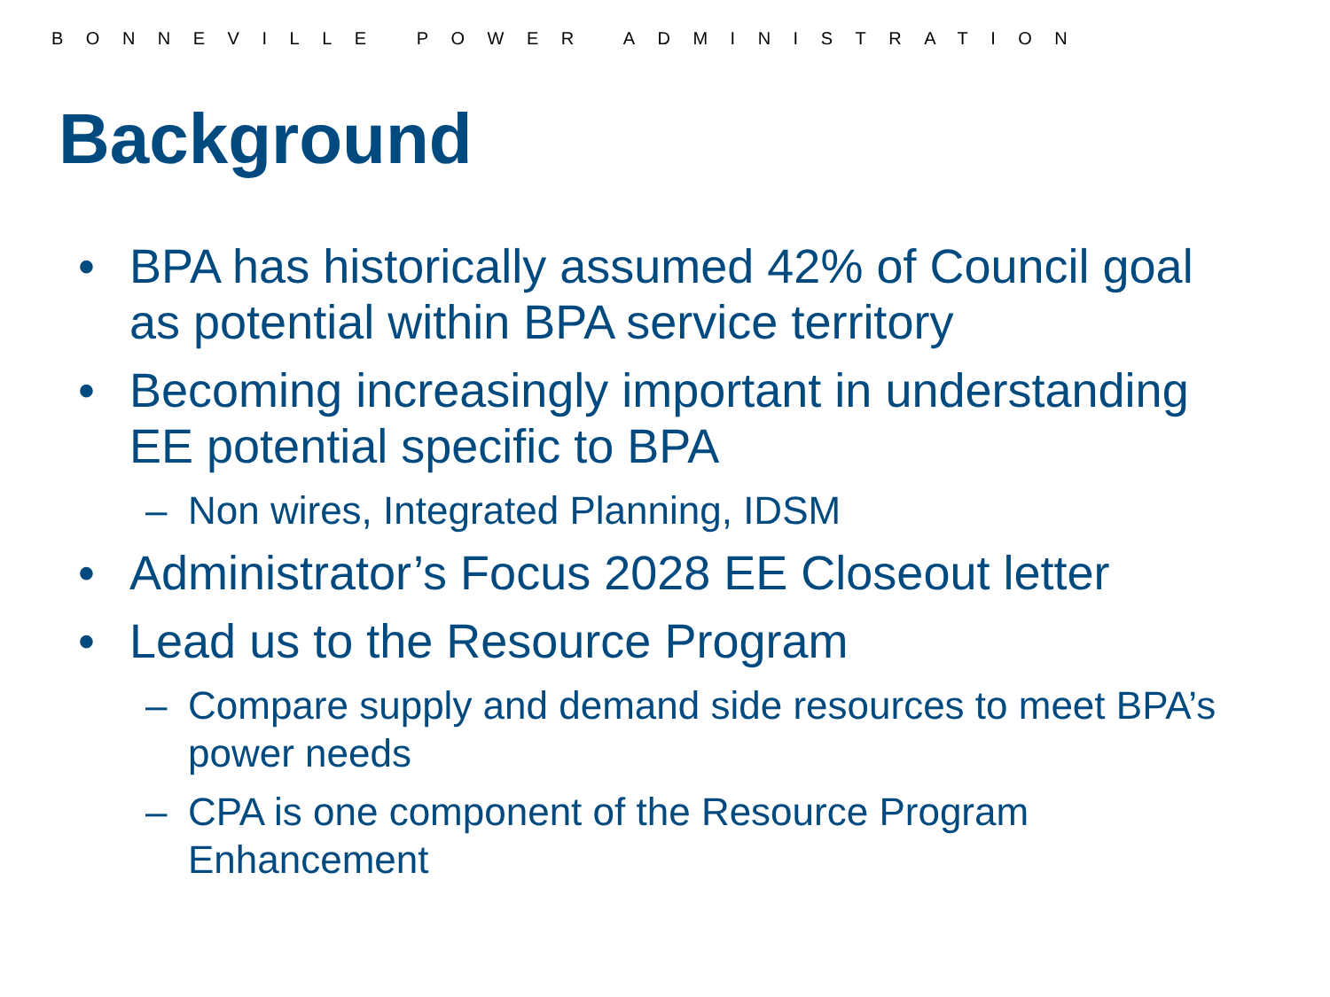BONNEVILLE POWER ADMINISTRATION
Background
• BPA has historically assumed 42% of Council goal as potential within BPA service territory
• Becoming increasingly important in understanding EE potential specific to BPA
– Non wires, Integrated Planning, IDSM
• Administrator’s Focus 2028 EE Closeout letter
• Lead us to the Resource Program
– Compare supply and demand side resources to meet BPA’s power needs
– CPA is one component of the Resource Program Enhancement